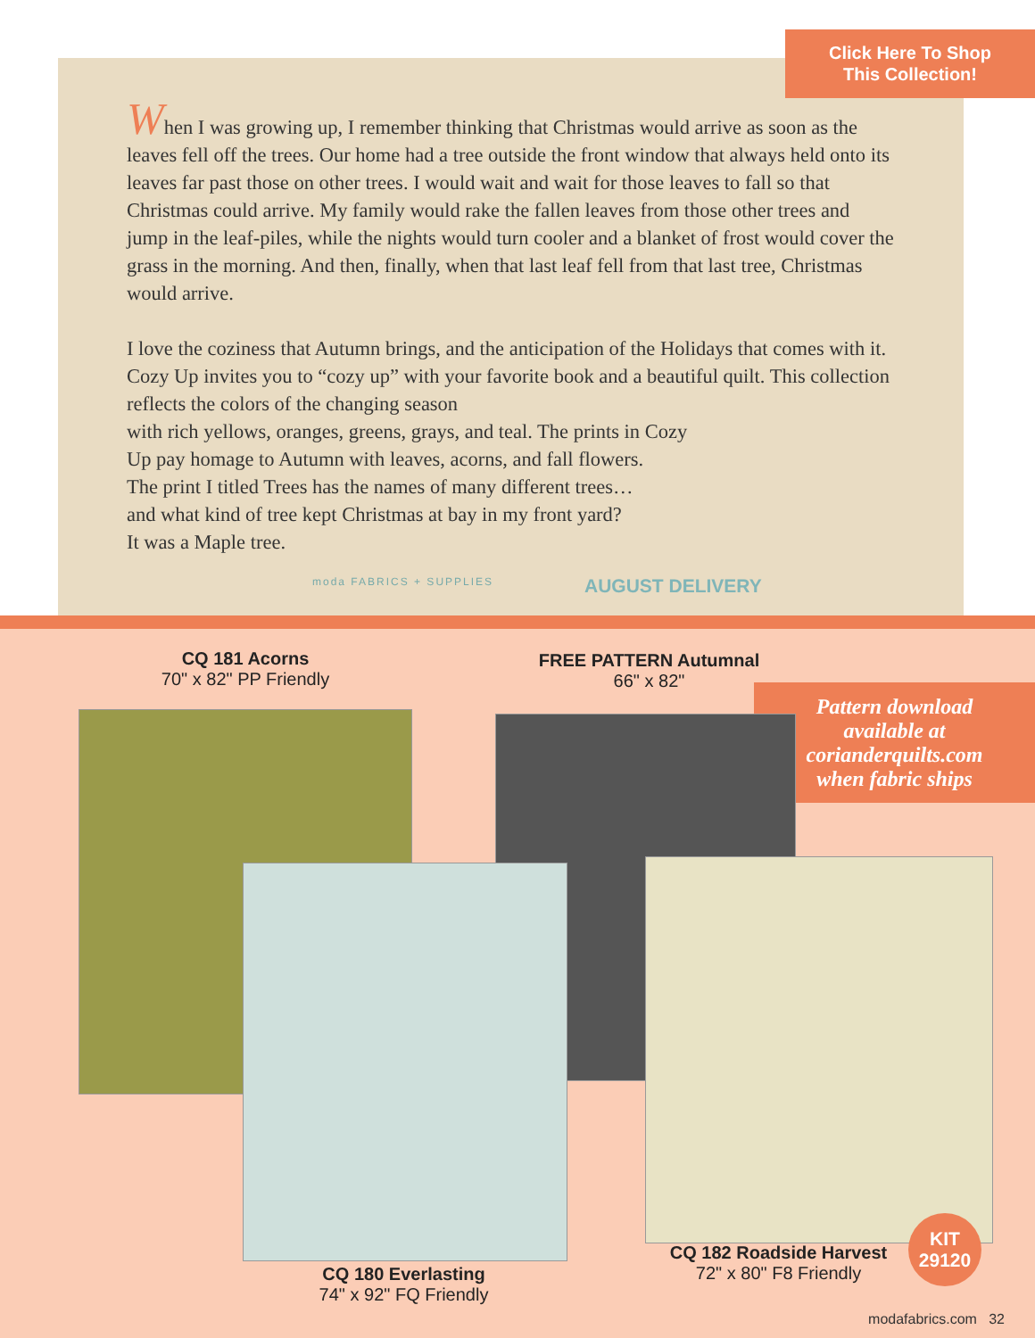Click Here To Shop
This Collection!
When I was growing up, I remember thinking that Christmas would arrive as soon as the leaves fell off the trees. Our home had a tree outside the front window that always held onto its leaves far past those on other trees. I would wait and wait for those leaves to fall so that Christmas could arrive. My family would rake the fallen leaves from those other trees and jump in the leaf-piles, while the nights would turn cooler and a blanket of frost would cover the grass in the morning. And then, finally, when that last leaf fell from that last tree, Christmas would arrive.
I love the coziness that Autumn brings, and the anticipation of the Holidays that comes with it. Cozy Up invites you to “cozy up” with your favorite book and a beautiful quilt. This collection reflects the colors of the changing season
with rich yellows, oranges, greens, grays, and teal. The prints in Cozy
Up pay homage to Autumn with leaves, acorns, and fall flowers.
The print I titled Trees has the names of many different trees…
and what kind of tree kept Christmas at bay in my front yard?
It was a Maple tree.
moda FABRICS + SUPPLIES AUGUST DELIVERY
CQ 181 Acorns
70" x 82" PP Friendly
FREE PATTERN Autumnal
66" x 82"
Pattern download
available at
corianderquilts.com
when fabric ships
CQ 180 Everlasting
74" x 92" FQ Friendly
CQ 182 Roadside Harvest
72" x 80" F8 Friendly
KIT
29120
modafabrics.com 32